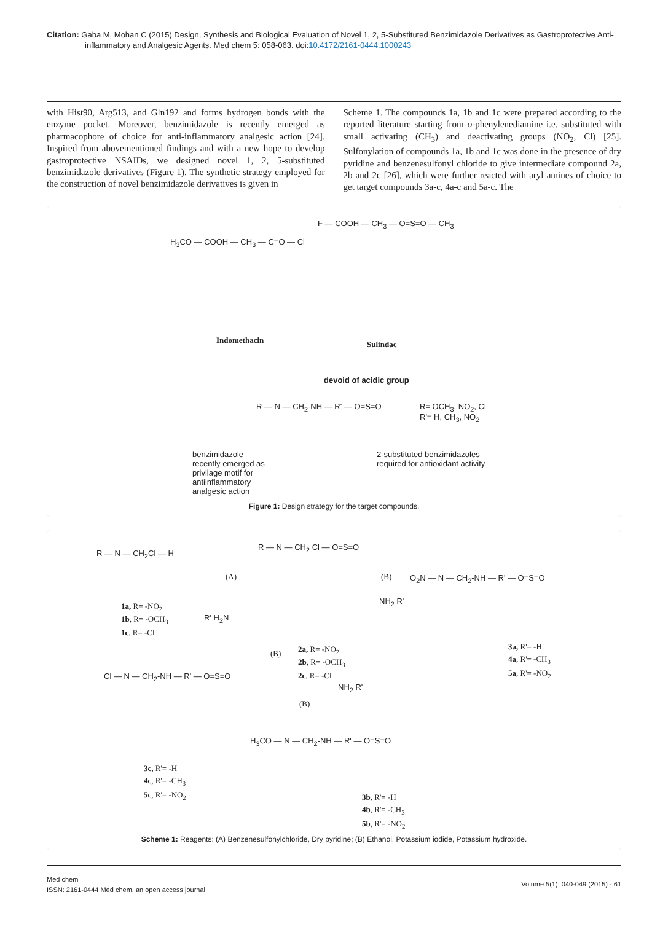Citation: Gaba M, Mohan C (2015) Design, Synthesis and Biological Evaluation of Novel 1, 2, 5-Substituted Benzimidazole Derivatives as Gastroprotective Anti-inflammatory and Analgesic Agents. Med chem 5: 058-063. doi:10.4172/2161-0444.1000243
with Hist90, Arg513, and Gln192 and forms hydrogen bonds with the enzyme pocket. Moreover, benzimidazole is recently emerged as pharmacophore of choice for anti-inflammatory analgesic action [24]. Inspired from abovementioned findings and with a new hope to develop gastroprotective NSAIDs, we designed novel 1, 2, 5-substituted benzimidazole derivatives (Figure 1). The synthetic strategy employed for the construction of novel benzimidazole derivatives is given in
Scheme 1. The compounds 1a, 1b and 1c were prepared according to the reported literature starting from o-phenylenediamine i.e. substituted with small activating (CH<sub>3</sub>) and deactivating groups (NO<sub>2</sub>, Cl) [25]. Sulfonylation of compounds 1a, 1b and 1c was done in the presence of dry pyridine and benzenesulfonyl chloride to give intermediate compound 2a, 2b and 2c [26], which were further reacted with aryl amines of choice to get target compounds 3a-c, 4a-c and 5a-c. The
H<sub>3</sub>CO — COOH — CH<sub>3</sub> — C=O — Cl
Indomethacin
F — COOH — CH<sub>3</sub> — O=S=O — CH<sub>3</sub>
Sulindac
devoid of acidic group
R — N — CH<sub>2</sub>-NH — R' — O=S=O
R= OCH<sub>3</sub>, NO<sub>2</sub>, Cl
R'= H, CH<sub>3</sub>, NO<sub>2</sub>
benzimidazole
recently emerged as
privilage motif for
antiinflammatory
analgesic action
2-substituted benzimidazoles
required for antioxidant activity
Figure 1: Design strategy for the target compounds.
R — N — CH<sub>2</sub>Cl — H
1a, R= -NO<sub>2</sub>
1b, R= -OCH<sub>3</sub>
1c, R= -Cl
(A)
R — N — CH<sub>2</sub> Cl — O=S=O
2a, R= -NO<sub>2</sub>
2b, R= -OCH<sub>3</sub>
2c, R= -Cl
(B)
NH<sub>2</sub> R'
O<sub>2</sub>N — N — CH<sub>2</sub>-NH — R' — O=S=O
3a, R'= -H
4a, R'= -CH<sub>3</sub>
5a, R'= -NO<sub>2</sub>
R' H<sub>2</sub>N
(B)
Cl — N — CH<sub>2</sub>-NH — R' — O=S=O
3c, R'= -H
4c, R'= -CH<sub>3</sub>
5c, R'= -NO<sub>2</sub>
(B)
NH<sub>2</sub> R'
H<sub>3</sub>CO — N — CH<sub>2</sub>-NH — R' — O=S=O
3b, R'= -H
4b, R'= -CH<sub>3</sub>
5b, R'= -NO<sub>2</sub>
Scheme 1: Reagents: (A) Benzenesulfonylchloride, Dry pyridine; (B) Ethanol, Potassium iodide, Potassium hydroxide.
Med chem
ISSN: 2161-0444 Med chem, an open access journal
Volume 5(1): 040-049 (2015) - 61